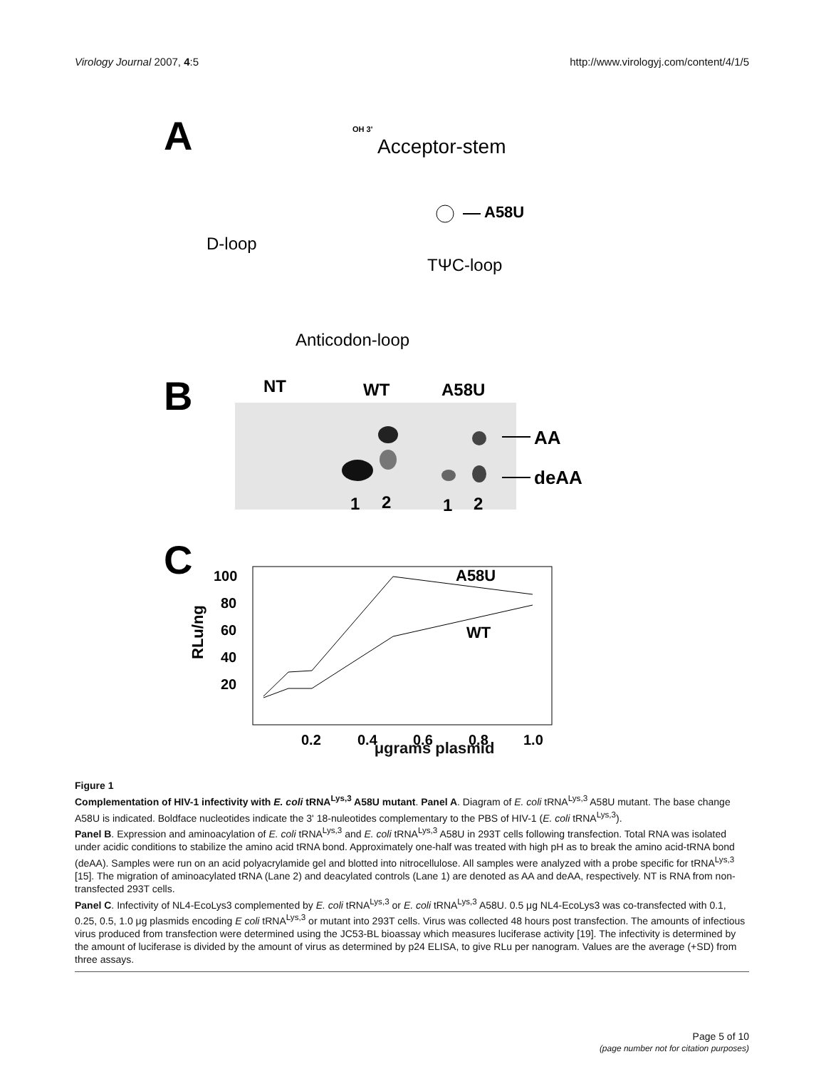Virology Journal 2007, 4:5 http://www.virologyj.com/content/4/1/5
A
Acceptor-stem
D-loop
TΨC-loop
Anticodon-loop
A58U
OH 3'
B
NT
WT
A58U
1
2
1
2
AA
deAA
C
100
80
60
40
20
RLu/ng
0.2
0.4
0.6
0.8
1.0
A58U
WT
μgrams plasmid
Figure 1
Complementation of HIV-1 infectivity with E. coli tRNA<sup>Lys,3</sup> A58U mutant. Panel A. Diagram of E. coli tRNA<sup>Lys,3</sup> A58U mutant. The base change A58U is indicated. Boldface nucleotides indicate the 3' 18-nuleotides complementary to the PBS of HIV-1 (E. coli tRNA<sup>Lys,3</sup>).
Panel B. Expression and aminoacylation of E. coli tRNA<sup>Lys,3</sup> and E. coli tRNA<sup>Lys,3</sup> A58U in 293T cells following transfection. Total RNA was isolated under acidic conditions to stabilize the amino acid tRNA bond. Approximately one-half was treated with high pH as to break the amino acid-tRNA bond (deAA). Samples were run on an acid polyacrylamide gel and blotted into nitrocellulose. All samples were analyzed with a probe specific for tRNA<sup>Lys,3</sup> [15]. The migration of aminoacylated tRNA (Lane 2) and deacylated controls (Lane 1) are denoted as AA and deAA, respectively. NT is RNA from non-transfected 293T cells.
Panel C. Infectivity of NL4-EcoLys3 complemented by E. coli tRNA<sup>Lys,3</sup> or E. coli tRNA<sup>Lys,3</sup> A58U. 0.5 μg NL4-EcoLys3 was co-transfected with 0.1, 0.25, 0.5, 1.0 μg plasmids encoding E coli tRNA<sup>Lys,3</sup> or mutant into 293T cells. Virus was collected 48 hours post transfection. The amounts of infectious virus produced from transfection were determined using the JC53-BL bioassay which measures luciferase activity [19]. The infectivity is determined by the amount of luciferase is divided by the amount of virus as determined by p24 ELISA, to give RLu per nanogram. Values are the average (+SD) from three assays.
Page 5 of 10
(page number not for citation purposes)